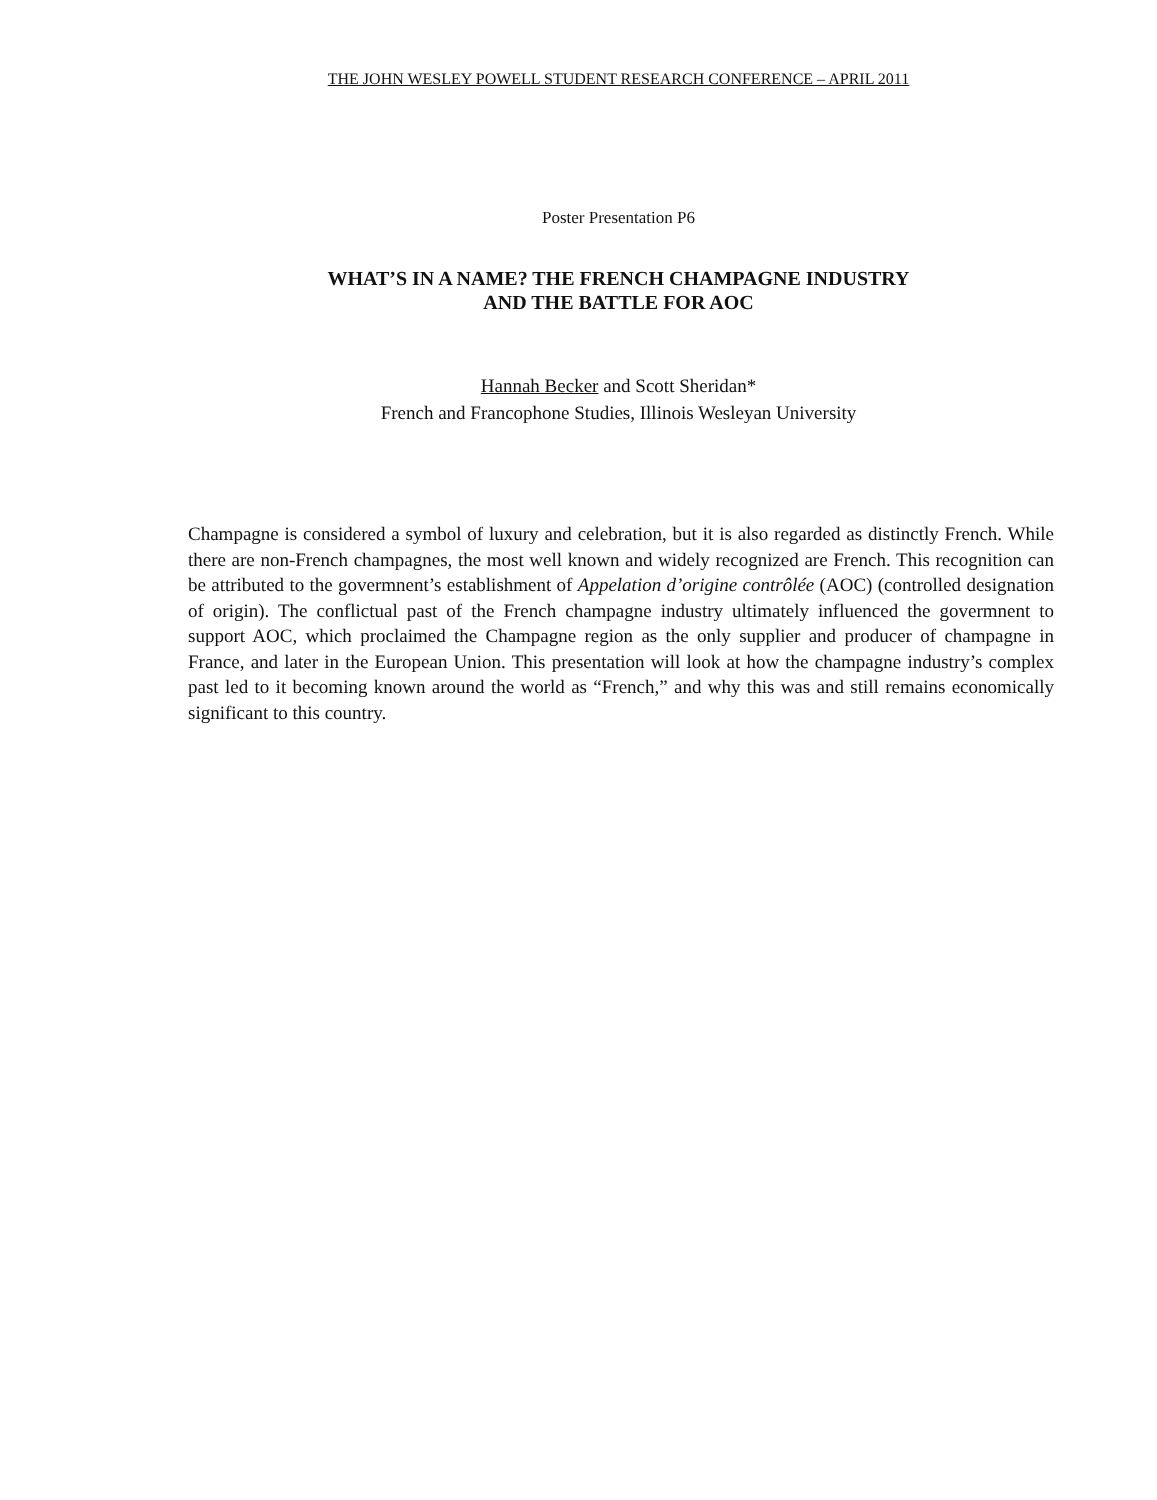THE JOHN WESLEY POWELL STUDENT RESEARCH CONFERENCE – APRIL 2011
Poster Presentation P6
WHAT’S IN A NAME? THE FRENCH CHAMPAGNE INDUSTRY
AND THE BATTLE FOR AOC
Hannah Becker and Scott Sheridan*
French and Francophone Studies, Illinois Wesleyan University
Champagne is considered a symbol of luxury and celebration, but it is also regarded as distinctly French. While there are non-French champagnes, the most well known and widely recognized are French. This recognition can be attributed to the govermnent’s establishment of Appelation d’origine contrôlée (AOC) (controlled designation of origin). The conflictual past of the French champagne industry ultimately influenced the govermnent to support AOC, which proclaimed the Champagne region as the only supplier and producer of champagne in France, and later in the European Union. This presentation will look at how the champagne industry’s complex past led to it becoming known around the world as “French,” and why this was and still remains economically significant to this country.